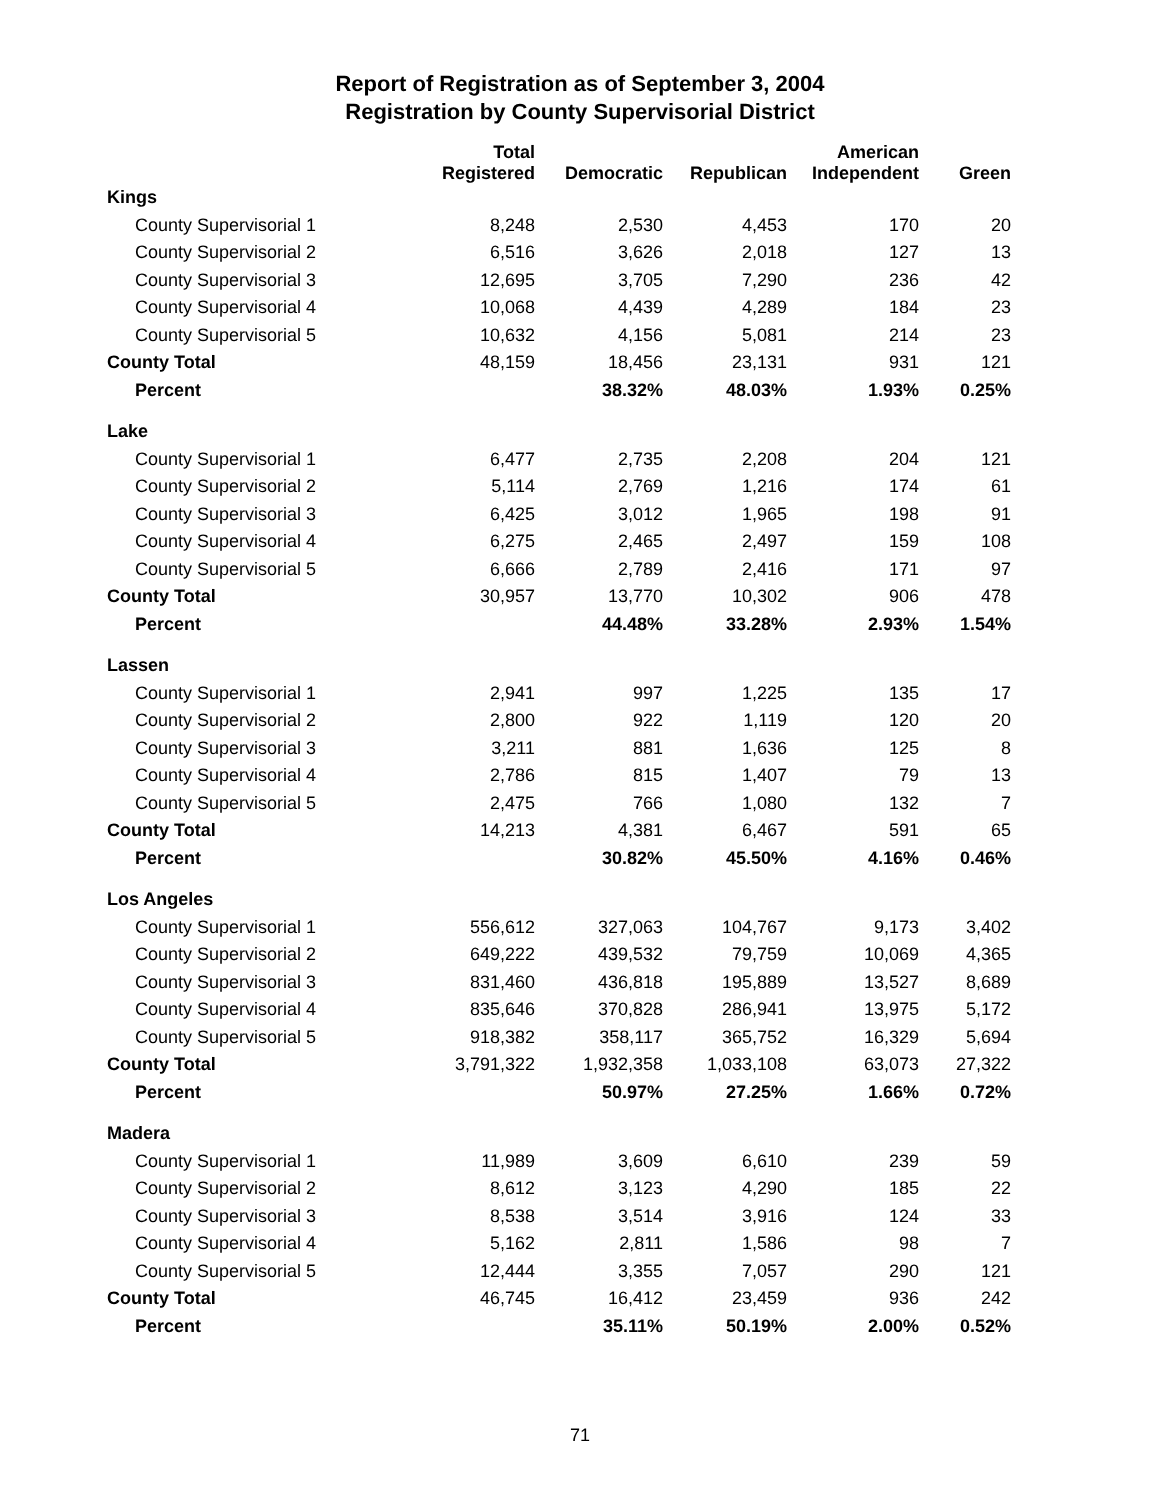Report of Registration as of September 3, 2004
Registration by County Supervisorial District
| | Total Registered | Democratic | Republican | American Independent | Green |
| --- | --- | --- | --- | --- | --- |
| Kings | | | | | |
| County Supervisorial 1 | 8,248 | 2,530 | 4,453 | 170 | 20 |
| County Supervisorial 2 | 6,516 | 3,626 | 2,018 | 127 | 13 |
| County Supervisorial 3 | 12,695 | 3,705 | 7,290 | 236 | 42 |
| County Supervisorial 4 | 10,068 | 4,439 | 4,289 | 184 | 23 |
| County Supervisorial 5 | 10,632 | 4,156 | 5,081 | 214 | 23 |
| County Total | 48,159 | 18,456 | 23,131 | 931 | 121 |
| Percent | | 38.32% | 48.03% | 1.93% | 0.25% |
| Lake | | | | | |
| County Supervisorial 1 | 6,477 | 2,735 | 2,208 | 204 | 121 |
| County Supervisorial 2 | 5,114 | 2,769 | 1,216 | 174 | 61 |
| County Supervisorial 3 | 6,425 | 3,012 | 1,965 | 198 | 91 |
| County Supervisorial 4 | 6,275 | 2,465 | 2,497 | 159 | 108 |
| County Supervisorial 5 | 6,666 | 2,789 | 2,416 | 171 | 97 |
| County Total | 30,957 | 13,770 | 10,302 | 906 | 478 |
| Percent | | 44.48% | 33.28% | 2.93% | 1.54% |
| Lassen | | | | | |
| County Supervisorial 1 | 2,941 | 997 | 1,225 | 135 | 17 |
| County Supervisorial 2 | 2,800 | 922 | 1,119 | 120 | 20 |
| County Supervisorial 3 | 3,211 | 881 | 1,636 | 125 | 8 |
| County Supervisorial 4 | 2,786 | 815 | 1,407 | 79 | 13 |
| County Supervisorial 5 | 2,475 | 766 | 1,080 | 132 | 7 |
| County Total | 14,213 | 4,381 | 6,467 | 591 | 65 |
| Percent | | 30.82% | 45.50% | 4.16% | 0.46% |
| Los Angeles | | | | | |
| County Supervisorial 1 | 556,612 | 327,063 | 104,767 | 9,173 | 3,402 |
| County Supervisorial 2 | 649,222 | 439,532 | 79,759 | 10,069 | 4,365 |
| County Supervisorial 3 | 831,460 | 436,818 | 195,889 | 13,527 | 8,689 |
| County Supervisorial 4 | 835,646 | 370,828 | 286,941 | 13,975 | 5,172 |
| County Supervisorial 5 | 918,382 | 358,117 | 365,752 | 16,329 | 5,694 |
| County Total | 3,791,322 | 1,932,358 | 1,033,108 | 63,073 | 27,322 |
| Percent | | 50.97% | 27.25% | 1.66% | 0.72% |
| Madera | | | | | |
| County Supervisorial 1 | 11,989 | 3,609 | 6,610 | 239 | 59 |
| County Supervisorial 2 | 8,612 | 3,123 | 4,290 | 185 | 22 |
| County Supervisorial 3 | 8,538 | 3,514 | 3,916 | 124 | 33 |
| County Supervisorial 4 | 5,162 | 2,811 | 1,586 | 98 | 7 |
| County Supervisorial 5 | 12,444 | 3,355 | 7,057 | 290 | 121 |
| County Total | 46,745 | 16,412 | 23,459 | 936 | 242 |
| Percent | | 35.11% | 50.19% | 2.00% | 0.52% |
71